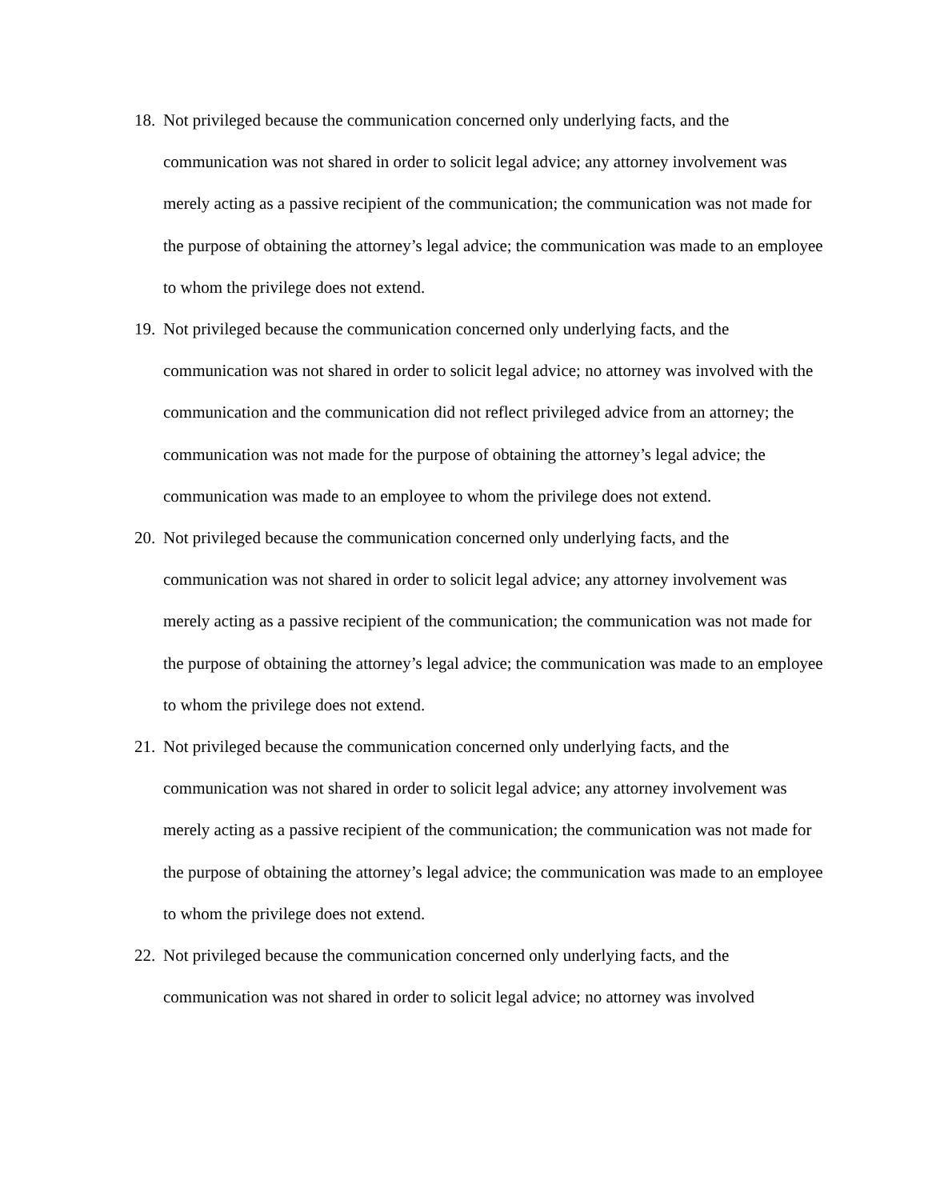18. Not privileged because the communication concerned only underlying facts, and the communication was not shared in order to solicit legal advice; any attorney involvement was merely acting as a passive recipient of the communication; the communication was not made for the purpose of obtaining the attorney’s legal advice; the communication was made to an employee to whom the privilege does not extend.
19. Not privileged because the communication concerned only underlying facts, and the communication was not shared in order to solicit legal advice; no attorney was involved with the communication and the communication did not reflect privileged advice from an attorney; the communication was not made for the purpose of obtaining the attorney’s legal advice; the communication was made to an employee to whom the privilege does not extend.
20. Not privileged because the communication concerned only underlying facts, and the communication was not shared in order to solicit legal advice; any attorney involvement was merely acting as a passive recipient of the communication; the communication was not made for the purpose of obtaining the attorney’s legal advice; the communication was made to an employee to whom the privilege does not extend.
21. Not privileged because the communication concerned only underlying facts, and the communication was not shared in order to solicit legal advice; any attorney involvement was merely acting as a passive recipient of the communication; the communication was not made for the purpose of obtaining the attorney’s legal advice; the communication was made to an employee to whom the privilege does not extend.
22. Not privileged because the communication concerned only underlying facts, and the communication was not shared in order to solicit legal advice; no attorney was involved